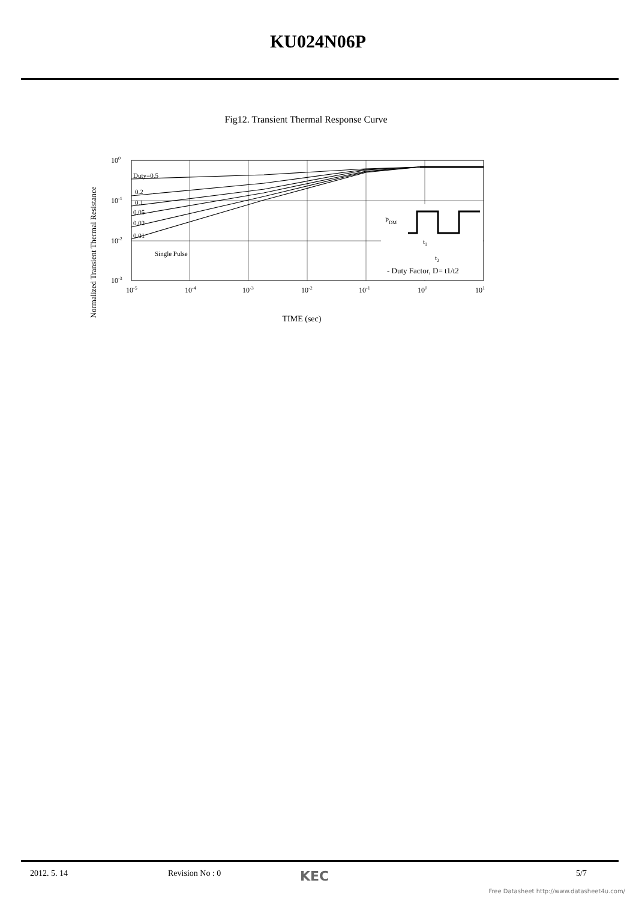KU024N06P
Fig12. Transient Thermal Response Curve
Normalized Transient Thermal Resistance
Duty=0.5
0.2
0.1
0.05
0.02
0.01
Single Pulse
PDM
t1
t2
- Duty Factor, D= t1/t2
100
10-1
10-2
10-3
10-5
10-4
10-3
10-2
10-1
100
101
TIME (sec)
2012. 5. 14 Revision No : 0 KEC 5/7
Free Datasheet http://www.datasheet4u.com/